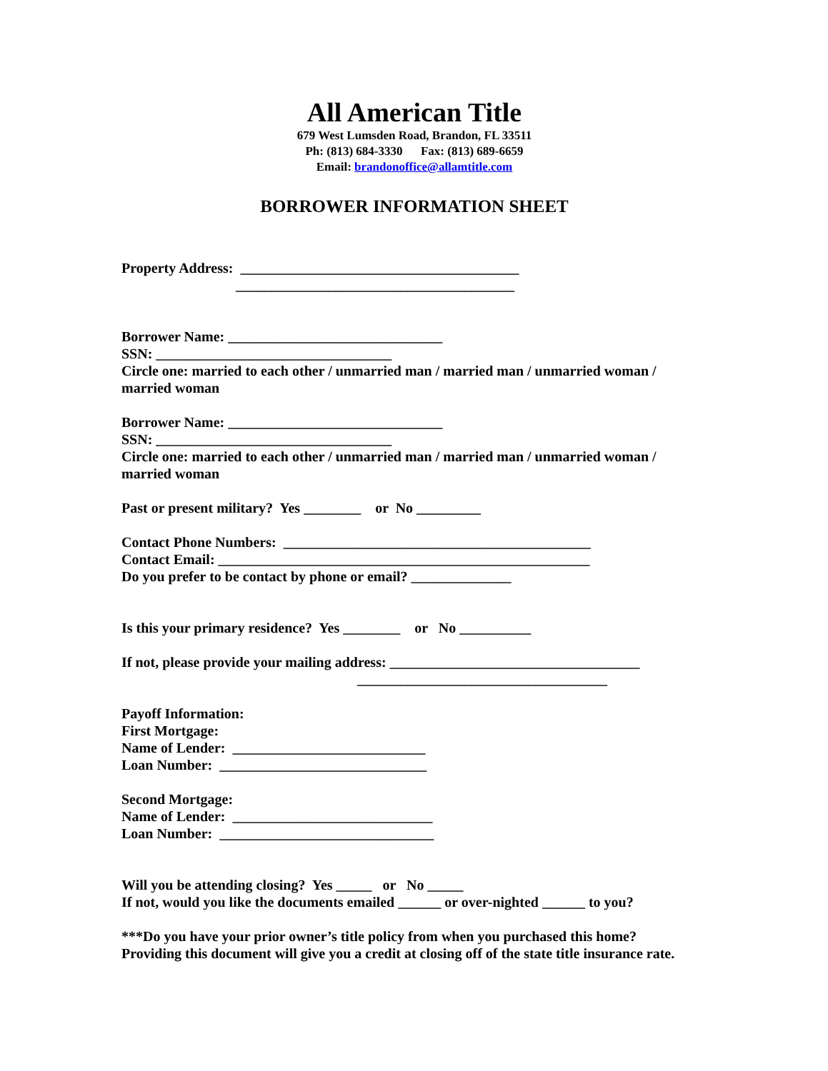All American Title
679 West Lumsden Road, Brandon, FL 33511
Ph: (813) 684-3330 Fax: (813) 689-6659
Email: brandonoffice@allamtitle.com
BORROWER INFORMATION SHEET
Property Address: _______________________________________
_______________________________________
Borrower Name: ______________________________
SSN: _________________________________
Circle one: married to each other / unmarried man / married man / unmarried woman /
married woman
Borrower Name: ______________________________
SSN: _________________________________
Circle one: married to each other / unmarried man / married man / unmarried woman /
married woman
Past or present military? Yes ________ or No _________
Contact Phone Numbers: ___________________________________________
Contact Email: ____________________________________________________
Do you prefer to be contact by phone or email? ______________
Is this your primary residence? Yes ________ or No __________
If not, please provide your mailing address: ___________________________________
___________________________________
Payoff Information:
First Mortgage:
Name of Lender: ___________________________
Loan Number: _____________________________
Second Mortgage:
Name of Lender: ____________________________
Loan Number: ______________________________
Will you be attending closing? Yes _____ or No _____
If not, would you like the documents emailed ______ or over-nighted ______ to you?
***Do you have your prior owner’s title policy from when you purchased this home?
Providing this document will give you a credit at closing off of the state title insurance rate.